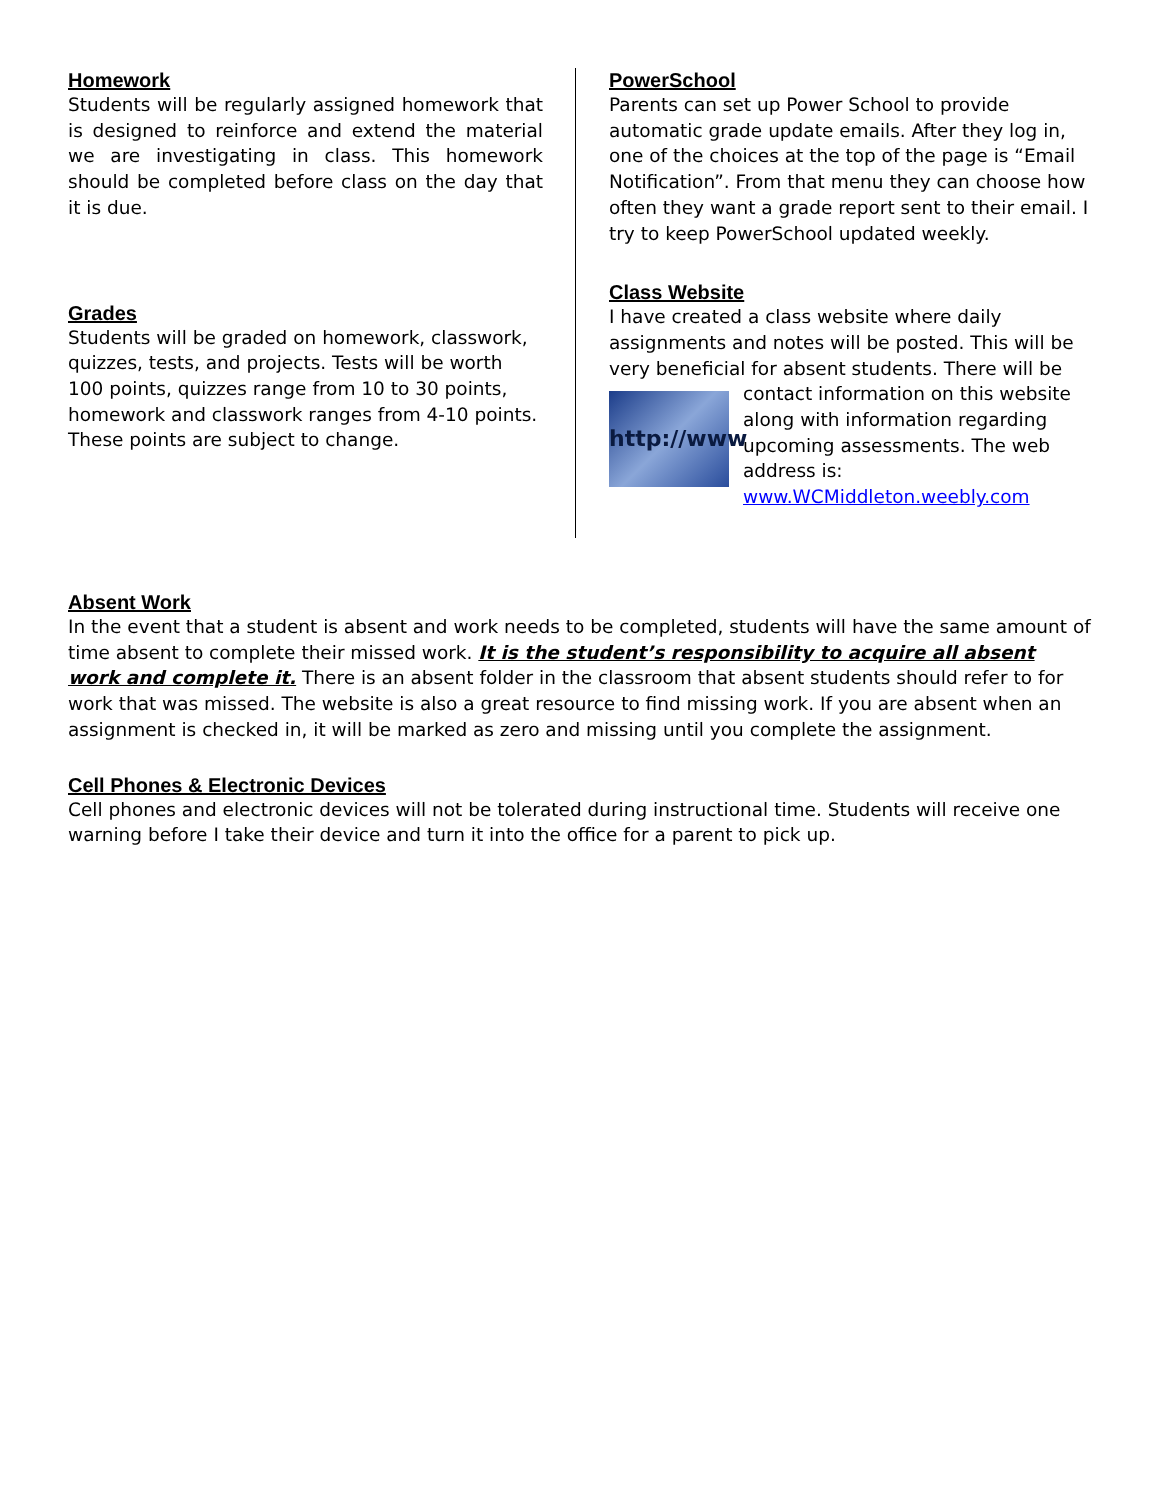Homework
Students will be regularly assigned homework that is designed to reinforce and extend the material we are investigating in class. This homework should be completed before class on the day that it is due.
Grades
Students will be graded on homework, classwork, quizzes, tests, and projects. Tests will be worth 100 points, quizzes range from 10 to 30 points, homework and classwork ranges from 4-10 points. These points are subject to change.
PowerSchool
Parents can set up Power School to provide automatic grade update emails. After they log in, one of the choices at the top of the page is “Email Notification”. From that menu they can choose how often they want a grade report sent to their email. I try to keep PowerSchool updated weekly.
Class Website
I have created a class website where daily assignments and notes will be posted. This will be very beneficial for absent students. There will http://www be contact information on this website along with information regarding upcoming assessments. The web address is: www.WCMiddleton.weebly.com
Absent Work
In the event that a student is absent and work needs to be completed, students will have the same amount of time absent to complete their missed work. It is the student’s responsibility to acquire all absent work and complete it. There is an absent folder in the classroom that absent students should refer to for work that was missed. The website is also a great resource to find missing work. If you are absent when an assignment is checked in, it will be marked as zero and missing until you complete the assignment.
Cell Phones & Electronic Devices
Cell phones and electronic devices will not be tolerated during instructional time. Students will receive one warning before I take their device and turn it into the office for a parent to pick up.